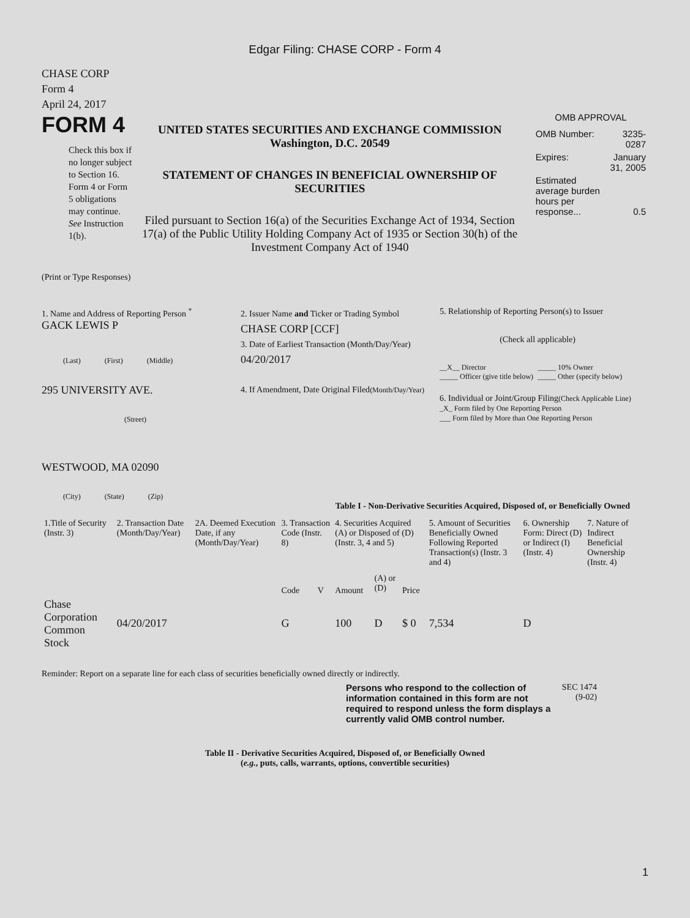Edgar Filing: CHASE CORP - Form 4
CHASE CORP
Form 4
April 24, 2017
FORM 4
Check this box if no longer subject to Section 16. Form 4 or Form 5 obligations may continue. See Instruction 1(b).
UNITED STATES SECURITIES AND EXCHANGE COMMISSION
Washington, D.C. 20549
STATEMENT OF CHANGES IN BENEFICIAL OWNERSHIP OF SECURITIES
Filed pursuant to Section 16(a) of the Securities Exchange Act of 1934, Section 17(a) of the Public Utility Holding Company Act of 1935 or Section 30(h) of the Investment Company Act of 1940
OMB APPROVAL
| OMB Number: | 3235-0287 |
| Expires: | January 31, 2005 |
| Estimated average burden hours per response... | 0.5 |
(Print or Type Responses)
1. Name and Address of Reporting Person <sup>*</sup>
GACK LEWIS P
(Last) (First) (Middle)
295 UNIVERSITY AVE.
(Street)
WESTWOOD, MA 02090
(City) (State) (Zip)
2. Issuer Name and Ticker or Trading Symbol
CHASE CORP [CCF]
3. Date of Earliest Transaction (Month/Day/Year)
04/20/2017
4. If Amendment, Date Original Filed(Month/Day/Year)
5. Relationship of Reporting Person(s) to Issuer
(Check all applicable)
__X__ Director
_____ Officer (give title below)
_____ 10% Owner
_____ Other (specify below)
6. Individual or Joint/Group Filing(Check Applicable Line)
_X_ Form filed by One Reporting Person
___ Form filed by More than One Reporting Person
Table I - Non-Derivative Securities Acquired, Disposed of, or Beneficially Owned
| 1.Title of Security (Instr. 3) | 2. Transaction Date (Month/Day/Year) | 2A. Deemed Execution Date, if any (Month/Day/Year) | 3. Transaction Code (Instr. 8) | | 4. Securities Acquired (A) or Disposed of (D) (Instr. 3, 4 and 5) | | | 5. Amount of Securities Beneficially Owned Following Reported Transaction(s) (Instr. 3 and 4) | 6. Ownership Form: Direct (D) or Indirect (I) (Instr. 4) | 7. Nature of Indirect Beneficial Ownership (Instr. 4) |
| --- | --- | --- | --- | --- | --- | --- | --- | --- | --- | --- |
| | | | Code | V | Amount | (A) or (D) | Price | | | |
| Chase Corporation Common Stock | 04/20/2017 | | G | | 100 | D | $ 0 | 7,534 | D | |
Reminder: Report on a separate line for each class of securities beneficially owned directly or indirectly.
Persons who respond to the collection of information contained in this form are not required to respond unless the form displays a currently valid OMB control number.
SEC 1474 (9-02)
Table II - Derivative Securities Acquired, Disposed of, or Beneficially Owned
(e.g., puts, calls, warrants, options, convertible securities)
1